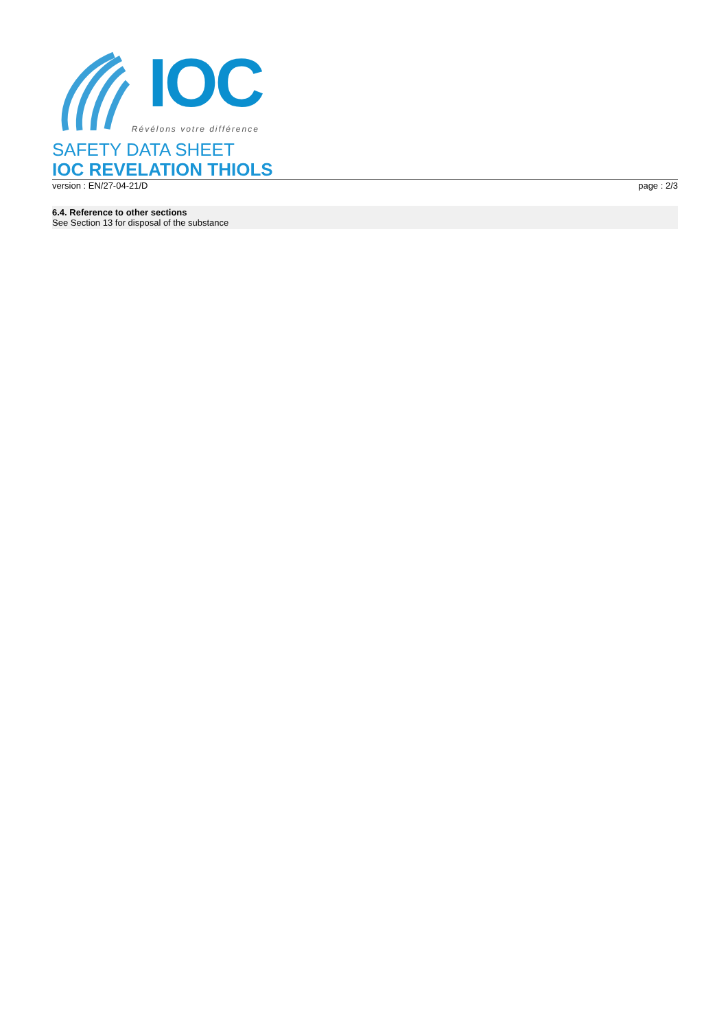IOC
Révélons votre différence
SAFETY DATA SHEET
IOC REVELATION THIOLS
version : EN/27-04-21/D page : 2/3
6.4. Reference to other sections
See Section 13 for disposal of the substance